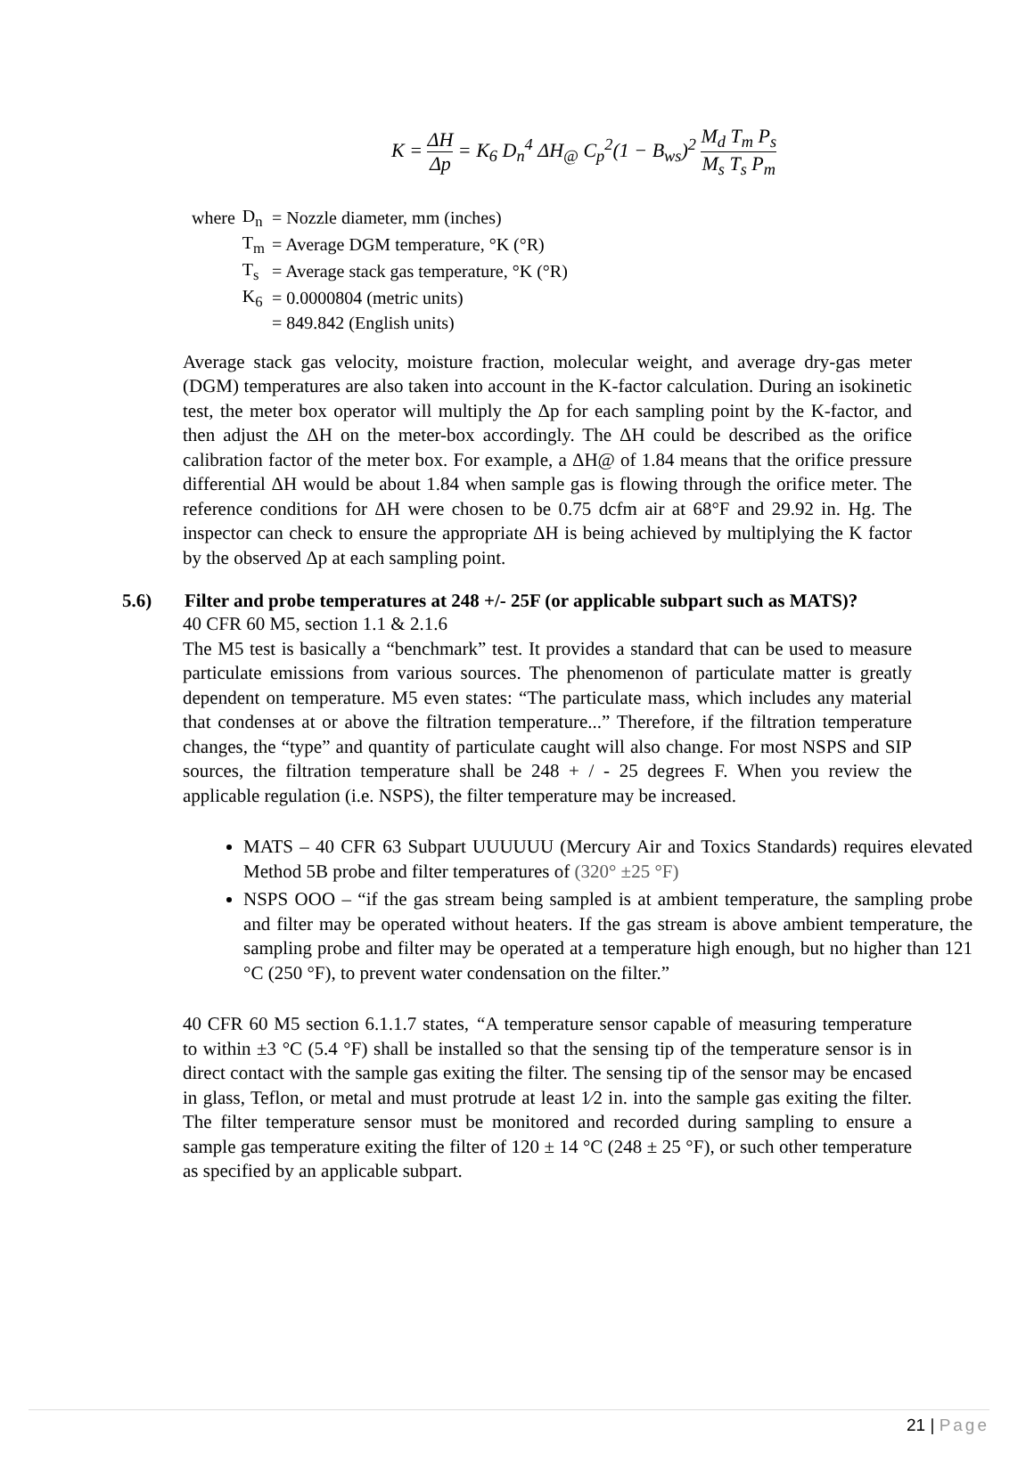K = ΔH Δp = K<sub>6</sub> D<sub>n</sub><sup>4</sup> ΔH<sub>@</sub> C<sub>p</sub><sup>2</sup>(1 − B<sub>ws</sub>)<sup>2</sup> M<sub>d</sub> T<sub>m</sub> P<sub>s</sub> M<sub>s</sub> T<sub>s</sub> P<sub>m</sub>
| where | D<sub>n</sub> | = Nozzle diameter, mm (inches) |
| | T<sub>m</sub> | = Average DGM temperature, °K (°R) |
| | T<sub>s</sub> | = Average stack gas temperature, °K (°R) |
| | K<sub>6</sub> | = 0.0000804 (metric units) |
| | | = 849.842 (English units) |
Average stack gas velocity, moisture fraction, molecular weight, and average dry-gas meter (DGM) temperatures are also taken into account in the K-factor calculation. During an isokinetic test, the meter box operator will multiply the Δp for each sampling point by the K-factor, and then adjust the ΔH on the meter-box accordingly. The ΔH could be described as the orifice calibration factor of the meter box. For example, a ΔH@ of 1.84 means that the orifice pressure differential ΔH would be about 1.84 when sample gas is flowing through the orifice meter. The reference conditions for ΔH were chosen to be 0.75 dcfm air at 68°F and 29.92 in. Hg. The inspector can check to ensure the appropriate ΔH is being achieved by multiplying the K factor by the observed Δp at each sampling point.
5.6) Filter and probe temperatures at 248 +/- 25F (or applicable subpart such as MATS)?
40 CFR 60 M5, section 1.1 & 2.1.6
The M5 test is basically a “benchmark” test. It provides a standard that can be used to measure particulate emissions from various sources. The phenomenon of particulate matter is greatly dependent on temperature. M5 even states: “The particulate mass, which includes any material that condenses at or above the filtration temperature...” Therefore, if the filtration temperature changes, the “type” and quantity of particulate caught will also change. For most NSPS and SIP sources, the filtration temperature shall be 248 + / - 25 degrees F. When you review the applicable regulation (i.e. NSPS), the filter temperature may be increased.
MATS – 40 CFR 63 Subpart UUUUUU (Mercury Air and Toxics Standards) requires elevated Method 5B probe and filter temperatures of (320° ±25 °F)
NSPS OOO – “if the gas stream being sampled is at ambient temperature, the sampling probe and filter may be operated without heaters. If the gas stream is above ambient temperature, the sampling probe and filter may be operated at a temperature high enough, but no higher than 121 °C (250 °F), to prevent water condensation on the filter.”
40 CFR 60 M5 section 6.1.1.7 states, “A temperature sensor capable of measuring temperature to within ±3 °C (5.4 °F) shall be installed so that the sensing tip of the temperature sensor is in direct contact with the sample gas exiting the filter. The sensing tip of the sensor may be encased in glass, Teflon, or metal and must protrude at least 1⁄2 in. into the sample gas exiting the filter. The filter temperature sensor must be monitored and recorded during sampling to ensure a sample gas temperature exiting the filter of 120 ± 14 °C (248 ± 25 °F), or such other temperature as specified by an applicable subpart.
21 | Page